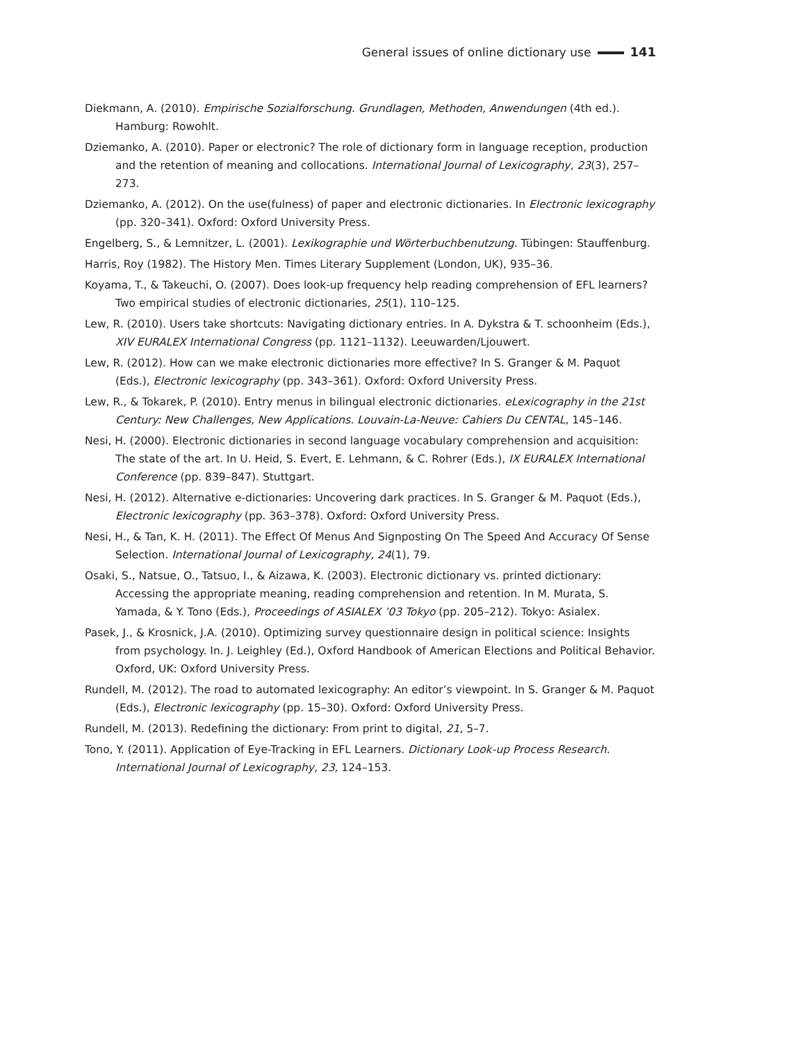General issues of online dictionary use 141
Diekmann, A. (2010). Empirische Sozialforschung. Grundlagen, Methoden, Anwendungen (4th ed.). Hamburg: Rowohlt.
Dziemanko, A. (2010). Paper or electronic? The role of dictionary form in language reception, production and the retention of meaning and collocations. International Journal of Lexicography, 23(3), 257–273.
Dziemanko, A. (2012). On the use(fulness) of paper and electronic dictionaries. In Electronic lexicography (pp. 320–341). Oxford: Oxford University Press.
Engelberg, S., & Lemnitzer, L. (2001). Lexikographie und Wörterbuchbenutzung. Tübingen: Stauffenburg.
Harris, Roy (1982). The History Men. Times Literary Supplement (London, UK), 935–36.
Koyama, T., & Takeuchi, O. (2007). Does look-up frequency help reading comprehension of EFL learners? Two empirical studies of electronic dictionaries, 25(1), 110–125.
Lew, R. (2010). Users take shortcuts: Navigating dictionary entries. In A. Dykstra & T. schoonheim (Eds.), XIV EURALEX International Congress (pp. 1121–1132). Leeuwarden/Ljouwert.
Lew, R. (2012). How can we make electronic dictionaries more effective? In S. Granger & M. Paquot (Eds.), Electronic lexicography (pp. 343–361). Oxford: Oxford University Press.
Lew, R., & Tokarek, P. (2010). Entry menus in bilingual electronic dictionaries. eLexicography in the 21st Century: New Challenges, New Applications. Louvain-La-Neuve: Cahiers Du CENTAL, 145–146.
Nesi, H. (2000). Electronic dictionaries in second language vocabulary comprehension and acquisition: The state of the art. In U. Heid, S. Evert, E. Lehmann, & C. Rohrer (Eds.), IX EURALEX International Conference (pp. 839–847). Stuttgart.
Nesi, H. (2012). Alternative e-dictionaries: Uncovering dark practices. In S. Granger & M. Paquot (Eds.), Electronic lexicography (pp. 363–378). Oxford: Oxford University Press.
Nesi, H., & Tan, K. H. (2011). The Effect Of Menus And Signposting On The Speed And Accuracy Of Sense Selection. International Journal of Lexicography, 24(1), 79.
Osaki, S., Natsue, O., Tatsuo, I., & Aizawa, K. (2003). Electronic dictionary vs. printed dictionary: Accessing the appropriate meaning, reading comprehension and retention. In M. Murata, S. Yamada, & Y. Tono (Eds.), Proceedings of ASIALEX ’03 Tokyo (pp. 205–212). Tokyo: Asialex.
Pasek, J., & Krosnick, J.A. (2010). Optimizing survey questionnaire design in political science: Insights from psychology. In. J. Leighley (Ed.), Oxford Handbook of American Elections and Political Behavior. Oxford, UK: Oxford University Press.
Rundell, M. (2012). The road to automated lexicography: An editor’s viewpoint. In S. Granger & M. Paquot (Eds.), Electronic lexicography (pp. 15–30). Oxford: Oxford University Press.
Rundell, M. (2013). Redefining the dictionary: From print to digital, 21, 5–7.
Tono, Y. (2011). Application of Eye-Tracking in EFL Learners. Dictionary Look-up Process Research. International Journal of Lexicography, 23, 124–153.